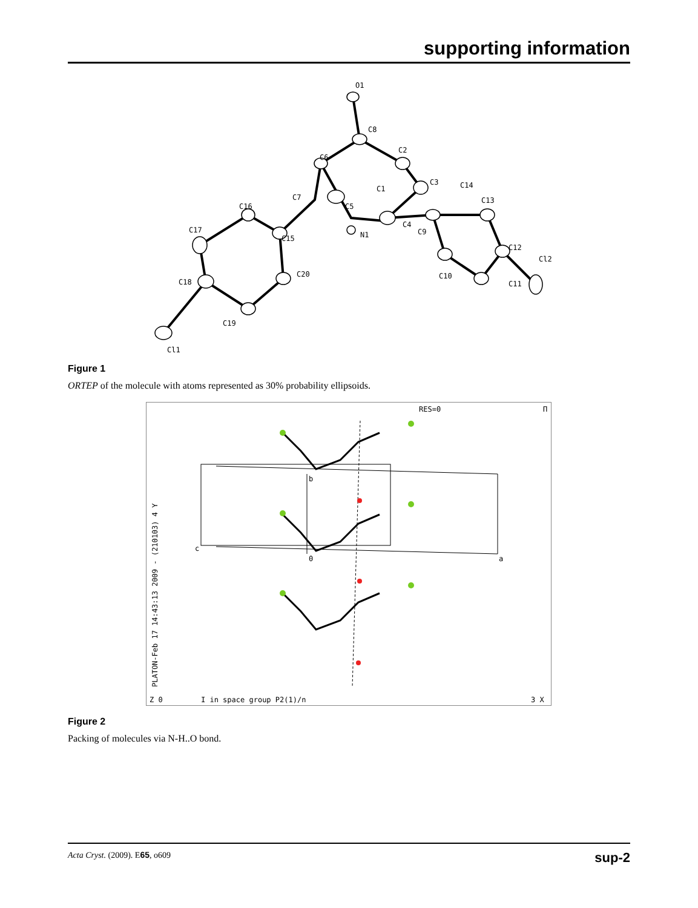supporting information
O1
C8
C6
C2
C3
C1
C5
C7
C16
C17
C15
C20
C18
C19
Cl1
N1
C4
C9
C14
C13
C12
Cl2
C11
C10
Figure 1
ORTEP of the molecule with atoms represented as 30% probability ellipsoids.
RES=0
Π
Z 0
I in space group P2(1)/n
3 X
PLATON-Feb 17 14:43:13 2009 - (210103) 4 Y
c
b
0
a
Figure 2
Packing of molecules via N-H..O bond.
Acta Cryst. (2009). E65, o609 sup-2